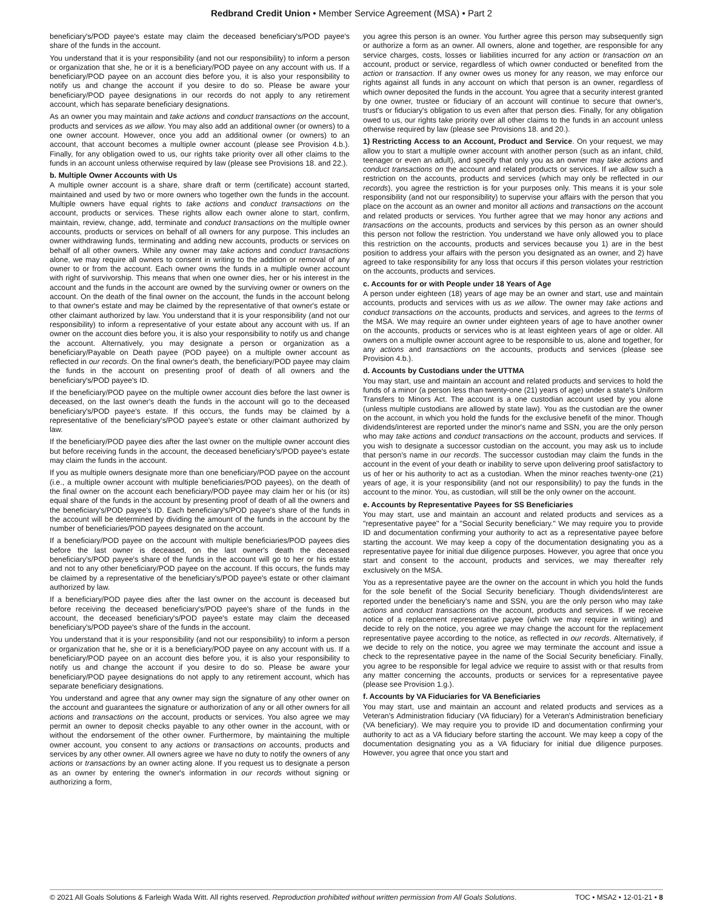Redbrand Credit Union • Member Service Agreement (MSA) • Part 2
beneficiary's/POD payee's estate may claim the deceased beneficiary's/POD payee's share of the funds in the account.
You understand that it is your responsibility (and not our responsibility) to inform a person or organization that she, he or it is a beneficiary/POD payee on any account with us. If a beneficiary/POD payee on an account dies before you, it is also your responsibility to notify us and change the account if you desire to do so. Please be aware your beneficiary/POD payee designations in our records do not apply to any retirement account, which has separate beneficiary designations.
As an owner you may maintain and take actions and conduct transactions on the account, products and services as we allow. You may also add an additional owner (or owners) to a one owner account. However, once you add an additional owner (or owners) to an account, that account becomes a multiple owner account (please see Provision 4.b.). Finally, for any obligation owed to us, our rights take priority over all other claims to the funds in an account unless otherwise required by law (please see Provisions 18. and 22.).
b. Multiple Owner Accounts with Us
A multiple owner account is a share, share draft or term (certificate) account started, maintained and used by two or more owners who together own the funds in the account. Multiple owners have equal rights to take actions and conduct transactions on the account, products or services. These rights allow each owner alone to start, confirm, maintain, review, change, add, terminate and conduct transactions on the multiple owner accounts, products or services on behalf of all owners for any purpose. This includes an owner withdrawing funds, terminating and adding new accounts, products or services on behalf of all other owners. While any owner may take actions and conduct transactions alone, we may require all owners to consent in writing to the addition or removal of any owner to or from the account. Each owner owns the funds in a multiple owner account with right of survivorship. This means that when one owner dies, her or his interest in the account and the funds in the account are owned by the surviving owner or owners on the account. On the death of the final owner on the account, the funds in the account belong to that owner's estate and may be claimed by the representative of that owner's estate or other claimant authorized by law. You understand that it is your responsibility (and not our responsibility) to inform a representative of your estate about any account with us. If an owner on the account dies before you, it is also your responsibility to notify us and change the account. Alternatively, you may designate a person or organization as a beneficiary/Payable on Death payee (POD payee) on a multiple owner account as reflected in our records. On the final owner's death, the beneficiary/POD payee may claim the funds in the account on presenting proof of death of all owners and the beneficiary's/POD payee's ID.
If the beneficiary/POD payee on the multiple owner account dies before the last owner is deceased, on the last owner's death the funds in the account will go to the deceased beneficiary's/POD payee's estate. If this occurs, the funds may be claimed by a representative of the beneficiary's/POD payee's estate or other claimant authorized by law.
If the beneficiary/POD payee dies after the last owner on the multiple owner account dies but before receiving funds in the account, the deceased beneficiary's/POD payee's estate may claim the funds in the account.
If you as multiple owners designate more than one beneficiary/POD payee on the account (i.e., a multiple owner account with multiple beneficiaries/POD payees), on the death of the final owner on the account each beneficiary/POD payee may claim her or his (or its) equal share of the funds in the account by presenting proof of death of all the owners and the beneficiary's/POD payee's ID. Each beneficiary's/POD payee's share of the funds in the account will be determined by dividing the amount of the funds in the account by the number of beneficiaries/POD payees designated on the account.
If a beneficiary/POD payee on the account with multiple beneficiaries/POD payees dies before the last owner is deceased, on the last owner's death the deceased beneficiary's/POD payee's share of the funds in the account will go to her or his estate and not to any other beneficiary/POD payee on the account. If this occurs, the funds may be claimed by a representative of the beneficiary's/POD payee's estate or other claimant authorized by law.
If a beneficiary/POD payee dies after the last owner on the account is deceased but before receiving the deceased beneficiary's/POD payee's share of the funds in the account, the deceased beneficiary's/POD payee's estate may claim the deceased beneficiary's/POD payee's share of the funds in the account.
You understand that it is your responsibility (and not our responsibility) to inform a person or organization that he, she or it is a beneficiary/POD payee on any account with us. If a beneficiary/POD payee on an account dies before you, it is also your responsibility to notify us and change the account if you desire to do so. Please be aware your beneficiary/POD payee designations do not apply to any retirement account, which has separate beneficiary designations.
You understand and agree that any owner may sign the signature of any other owner on the account and guarantees the signature or authorization of any or all other owners for all actions and transactions on the account, products or services. You also agree we may permit an owner to deposit checks payable to any other owner in the account, with or without the endorsement of the other owner. Furthermore, by maintaining the multiple owner account, you consent to any actions or transactions on accounts, products and services by any other owner. All owners agree we have no duty to notify the owners of any actions or transactions by an owner acting alone. If you request us to designate a person as an owner by entering the owner's information in our records without signing or authorizing a form,
you agree this person is an owner. You further agree this person may subsequently sign or authorize a form as an owner. All owners, alone and together, are responsible for any service charges, costs, losses or liabilities incurred for any action or transaction on an account, product or service, regardless of which owner conducted or benefited from the action or transaction. If any owner owes us money for any reason, we may enforce our rights against all funds in any account on which that person is an owner, regardless of which owner deposited the funds in the account. You agree that a security interest granted by one owner, trustee or fiduciary of an account will continue to secure that owner's, trust's or fiduciary's obligation to us even after that person dies. Finally, for any obligation owed to us, our rights take priority over all other claims to the funds in an account unless otherwise required by law (please see Provisions 18. and 20.).
1) Restricting Access to an Account, Product and Service. On your request, we may allow you to start a multiple owner account with another person (such as an infant, child, teenager or even an adult), and specify that only you as an owner may take actions and conduct transactions on the account and related products or services. If we allow such a restriction on the accounts, products and services (which may only be reflected in our records), you agree the restriction is for your purposes only. This means it is your sole responsibility (and not our responsibility) to supervise your affairs with the person that you place on the account as an owner and monitor all actions and transactions on the account and related products or services. You further agree that we may honor any actions and transactions on the accounts, products and services by this person as an owner should this person not follow the restriction. You understand we have only allowed you to place this restriction on the accounts, products and services because you 1) are in the best position to address your affairs with the person you designated as an owner, and 2) have agreed to take responsibility for any loss that occurs if this person violates your restriction on the accounts, products and services.
c. Accounts for or with People under 18 Years of Age
A person under eighteen (18) years of age may be an owner and start, use and maintain accounts, products and services with us as we allow. The owner may take actions and conduct transactions on the accounts, products and services, and agrees to the terms of the MSA. We may require an owner under eighteen years of age to have another owner on the accounts, products or services who is at least eighteen years of age or older. All owners on a multiple owner account agree to be responsible to us, alone and together, for any actions and transactions on the accounts, products and services (please see Provision 4.b.).
d. Accounts by Custodians under the UTTMA
You may start, use and maintain an account and related products and services to hold the funds of a minor (a person less than twenty-one (21) years of age) under a state's Uniform Transfers to Minors Act. The account is a one custodian account used by you alone (unless multiple custodians are allowed by state law). You as the custodian are the owner on the account, in which you hold the funds for the exclusive benefit of the minor. Though dividends/interest are reported under the minor's name and SSN, you are the only person who may take actions and conduct transactions on the account, products and services. If you wish to designate a successor custodian on the account, you may ask us to include that person's name in our records. The successor custodian may claim the funds in the account in the event of your death or inability to serve upon delivering proof satisfactory to us of her or his authority to act as a custodian. When the minor reaches twenty-one (21) years of age, it is your responsibility (and not our responsibility) to pay the funds in the account to the minor. You, as custodian, will still be the only owner on the account.
e. Accounts by Representative Payees for SS Beneficiaries
You may start, use and maintain an account and related products and services as a "representative payee" for a "Social Security beneficiary." We may require you to provide ID and documentation confirming your authority to act as a representative payee before starting the account. We may keep a copy of the documentation designating you as a representative payee for initial due diligence purposes. However, you agree that once you start and consent to the account, products and services, we may thereafter rely exclusively on the MSA.
You as a representative payee are the owner on the account in which you hold the funds for the sole benefit of the Social Security beneficiary. Though dividends/interest are reported under the beneficiary's name and SSN, you are the only person who may take actions and conduct transactions on the account, products and services. If we receive notice of a replacement representative payee (which we may require in writing) and decide to rely on the notice, you agree we may change the account for the replacement representative payee according to the notice, as reflected in our records. Alternatively, if we decide to rely on the notice, you agree we may terminate the account and issue a check to the representative payee in the name of the Social Security beneficiary. Finally, you agree to be responsible for legal advice we require to assist with or that results from any matter concerning the accounts, products or services for a representative payee (please see Provision 1.g.).
f. Accounts by VA Fiduciaries for VA Beneficiaries
You may start, use and maintain an account and related products and services as a Veteran's Administration fiduciary (VA fiduciary) for a Veteran's Administration beneficiary (VA beneficiary). We may require you to provide ID and documentation confirming your authority to act as a VA fiduciary before starting the account. We may keep a copy of the documentation designating you as a VA fiduciary for initial due diligence purposes. However, you agree that once you start and
© 2021 All Goals Solutions & Farleigh Wada Witt. All rights reserved. Reproduction prohibited without written permission from All Goals Solutions. TOC • MSA2 • 12-01-21 • 8